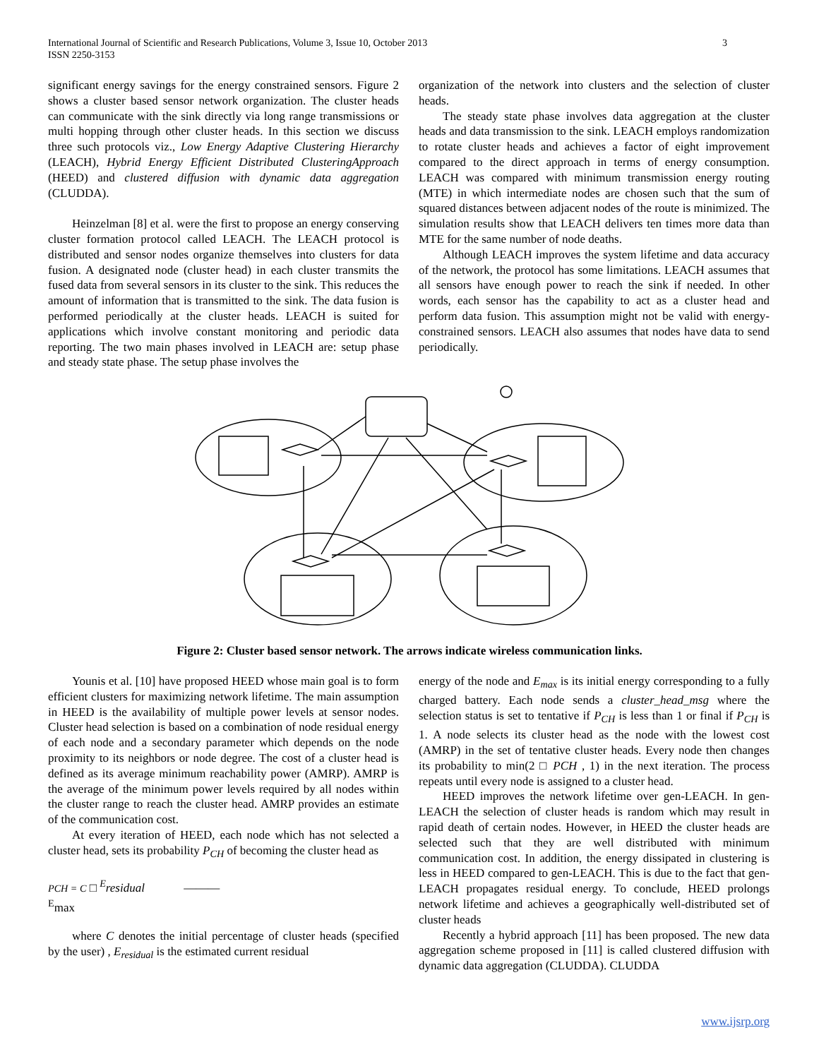International Journal of Scientific and Research Publications, Volume 3, Issue 10, October 2013 3
ISSN 2250-3153
significant energy savings for the energy constrained sensors. Figure 2 shows a cluster based sensor network organization. The cluster heads can communicate with the sink directly via long range transmissions or multi hopping through other cluster heads. In this section we discuss three such protocols viz., Low Energy Adaptive Clustering Hierarchy (LEACH), Hybrid Energy Efficient Distributed ClusteringApproach (HEED) and clustered diffusion with dynamic data aggregation (CLUDDA).
Heinzelman [8] et al. were the first to propose an energy conserving cluster formation protocol called LEACH. The LEACH protocol is distributed and sensor nodes organize themselves into clusters for data fusion. A designated node (cluster head) in each cluster transmits the fused data from several sensors in its cluster to the sink. This reduces the amount of information that is transmitted to the sink. The data fusion is performed periodically at the cluster heads. LEACH is suited for applications which involve constant monitoring and periodic data reporting. The two main phases involved in LEACH are: setup phase and steady state phase. The setup phase involves the
organization of the network into clusters and the selection of cluster heads.
The steady state phase involves data aggregation at the cluster heads and data transmission to the sink. LEACH employs randomization to rotate cluster heads and achieves a factor of eight improvement compared to the direct approach in terms of energy consumption. LEACH was compared with minimum transmission energy routing (MTE) in which intermediate nodes are chosen such that the sum of squared distances between adjacent nodes of the route is minimized. The simulation results show that LEACH delivers ten times more data than MTE for the same number of node deaths.
Although LEACH improves the system lifetime and data accuracy of the network, the protocol has some limitations. LEACH assumes that all sensors have enough power to reach the sink if needed. In other words, each sensor has the capability to act as a cluster head and perform data fusion. This assumption might not be valid with energy-constrained sensors. LEACH also assumes that nodes have data to send periodically.
Figure 2: Cluster based sensor network. The arrows indicate wireless communication links.
Younis et al. [10] have proposed HEED whose main goal is to form efficient clusters for maximizing network lifetime. The main assumption in HEED is the availability of multiple power levels at sensor nodes. Cluster head selection is based on a combination of node residual energy of each node and a secondary parameter which depends on the node proximity to its neighbors or node degree. The cost of a cluster head is defined as its average minimum reachability power (AMRP). AMRP is the average of the minimum power levels required by all nodes within the cluster range to reach the cluster head. AMRP provides an estimate of the communication cost.
At every iteration of HEED, each node which has not selected a cluster head, sets its probability P<sub>CH</sub> of becoming the cluster head as
PCH = C □ <sup>E</sup>residual ———
<sup>E</sup>max
where C denotes the initial percentage of cluster heads (specified by the user) , E<sub>residual</sub> is the estimated current residual
energy of the node and E<sub>max</sub> is its initial energy corresponding to a fully charged battery. Each node sends a cluster_head_msg where the selection status is set to tentative if P<sub>CH</sub> is less than 1 or final if P<sub>CH</sub> is 1. A node selects its cluster head as the node with the lowest cost (AMRP) in the set of tentative cluster heads. Every node then changes its probability to min(2 □ PCH , 1) in the next iteration. The process repeats until every node is assigned to a cluster head.
HEED improves the network lifetime over gen-LEACH. In gen-LEACH the selection of cluster heads is random which may result in rapid death of certain nodes. However, in HEED the cluster heads are selected such that they are well distributed with minimum communication cost. In addition, the energy dissipated in clustering is less in HEED compared to gen-LEACH. This is due to the fact that gen-LEACH propagates residual energy. To conclude, HEED prolongs network lifetime and achieves a geographically well-distributed set of cluster heads
Recently a hybrid approach [11] has been proposed. The new data aggregation scheme proposed in [11] is called clustered diffusion with dynamic data aggregation (CLUDDA). CLUDDA
www.ijsrp.org